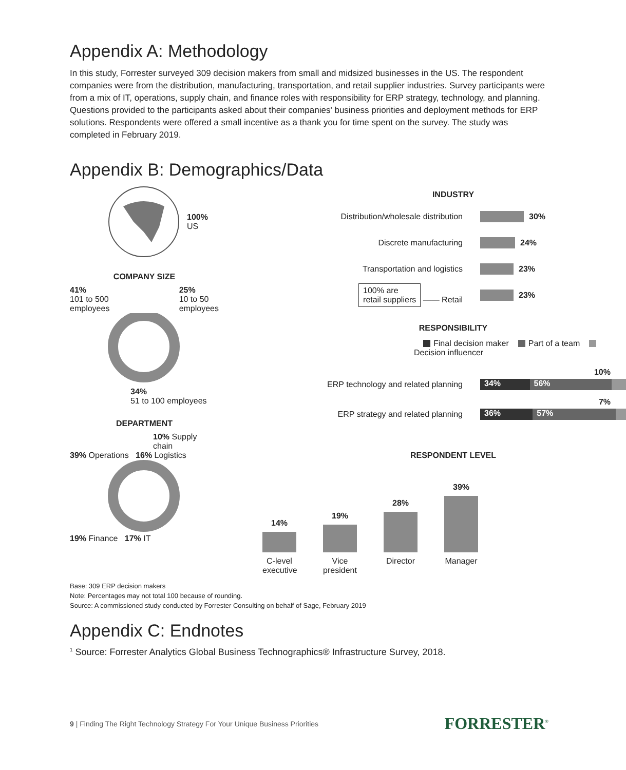Appendix A: Methodology
In this study, Forrester surveyed 309 decision makers from small and midsized businesses in the US. The respondent companies were from the distribution, manufacturing, transportation, and retail supplier industries. Survey participants were from a mix of IT, operations, supply chain, and finance roles with responsibility for ERP strategy, technology, and planning. Questions provided to the participants asked about their companies' business priorities and deployment methods for ERP solutions. Respondents were offered a small incentive as a thank you for time spent on the survey. The study was completed in February 2019.
Appendix B: Demographics/Data
100%
US
COMPANY SIZE
41%
101 to 500
employees
25%
10 to 50
employees
34%
51 to 100 employees
DEPARTMENT
10% Supply chain
39% Operations 16% Logistics
19% Finance 17% IT
INDUSTRY
Distribution/wholesale distribution 30%
Discrete manufacturing 24%
Transportation and logistics 23%
100% are
retail suppliers —— Retail
23%
RESPONSIBILITY
Final decision maker Part of a team Decision influencer
10%
ERP technology and related planning
34% 56%
7%
ERP strategy and related planning
36% 57%
RESPONDENT LEVEL
14%
19%
28%
39%
C-level executive
Vice president
Director
Manager
Base: 309 ERP decision makers
Note: Percentages may not total 100 because of rounding.
Source: A commissioned study conducted by Forrester Consulting on behalf of Sage, February 2019
Appendix C: Endnotes
<sup>1</sup> Source: Forrester Analytics Global Business Technographics® Infrastructure Survey, 2018.
9 | Finding The Right Technology Strategy For Your Unique Business Priorities
FORRESTER<sup>®</sup>